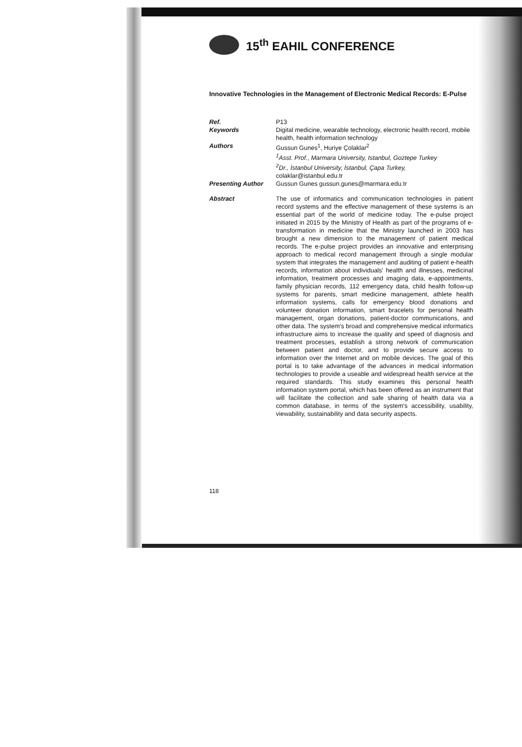15<sup>th</sup> EAHIL CONFERENCE
Innovative Technologies in the Management of Electronic Medical Records: E-Pulse
| Ref. | P13 |
| Keywords | Digital medicine, wearable technology, electronic health record, mobile health, health information technology |
| Authors | Gussun Gunes<sup>1</sup>, Huriye Çolaklar<sup>2</sup> <sup>1</sup> Asst. Prof., Marmara University, Istanbul, Goztepe Turkey <sup>2</sup> Dr., İstanbul University, İstanbul, Çapa Turkey, colaklar@istanbul.edu.tr |
| Presenting Author | Gussun Gunes gussun.gunes@marmara.edu.tr |
| Abstract | The use of informatics and communication technologies in patient record systems and the effective management of these systems is an essential part of the world of medicine today. The e-pulse project initiated in 2015 by the Ministry of Health as part of the programs of e-transformation in medicine that the Ministry launched in 2003 has brought a new dimension to the management of patient medical records. The e-pulse project provides an innovative and enterprising approach to medical record management through a single modular system that integrates the management and auditing of patient e-health records, information about individuals' health and illnesses, medicinal information, treatment processes and imaging data, e-appointments, family physician records, 112 emergency data, child health follow-up systems for parents, smart medicine management, athlete health information systems, calls for emergency blood donations and volunteer donation information, smart bracelets for personal health management, organ donations, patient-doctor communications, and other data. The system's broad and comprehensive medical informatics infrastructure aims to increase the quality and speed of diagnosis and treatment processes, establish a strong network of communication between patient and doctor, and to provide secure access to information over the Internet and on mobile devices. The goal of this portal is to take advantage of the advances in medical information technologies to provide a useable and widespread health service at the required standards. This study examines this personal health information system portal, which has been offered as an instrument that will facilitate the collection and safe sharing of health data via a common database, in terms of the system's accessibility, usability, viewability, sustainability and data security aspects. |
118